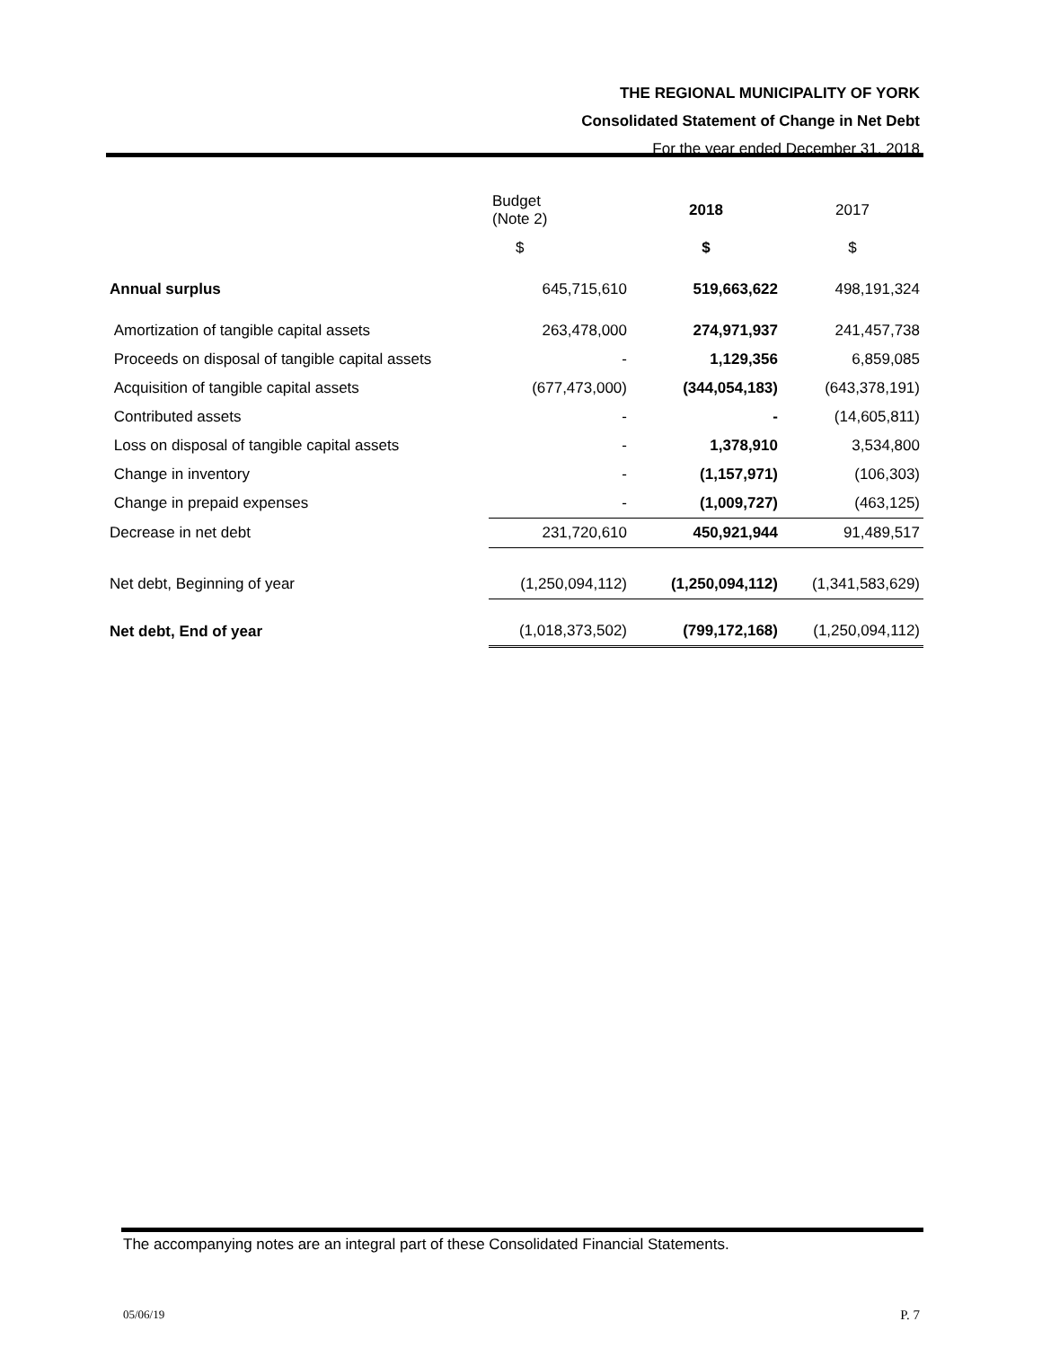THE REGIONAL MUNICIPALITY OF YORK
Consolidated Statement of Change in Net Debt
For the year ended December 31, 2018
| | Budget (Note 2) | 2018 | 2017 |
| --- | --- | --- | --- |
| | $ | $ | $ |
| Annual surplus | 645,715,610 | 519,663,622 | 498,191,324 |
| Amortization of tangible capital assets | 263,478,000 | 274,971,937 | 241,457,738 |
| Proceeds on disposal of tangible capital assets | - | 1,129,356 | 6,859,085 |
| Acquisition of tangible capital assets | (677,473,000) | (344,054,183) | (643,378,191) |
| Contributed assets | - | - | (14,605,811) |
| Loss on disposal of tangible capital assets | - | 1,378,910 | 3,534,800 |
| Change in inventory | - | (1,157,971) | (106,303) |
| Change in prepaid expenses | - | (1,009,727) | (463,125) |
| Decrease in net debt | 231,720,610 | 450,921,944 | 91,489,517 |
| Net debt, Beginning of year | (1,250,094,112) | (1,250,094,112) | (1,341,583,629) |
| Net debt, End of year | (1,018,373,502) | (799,172,168) | (1,250,094,112) |
The accompanying notes are an integral part of these Consolidated Financial Statements.
05/06/19 P. 7